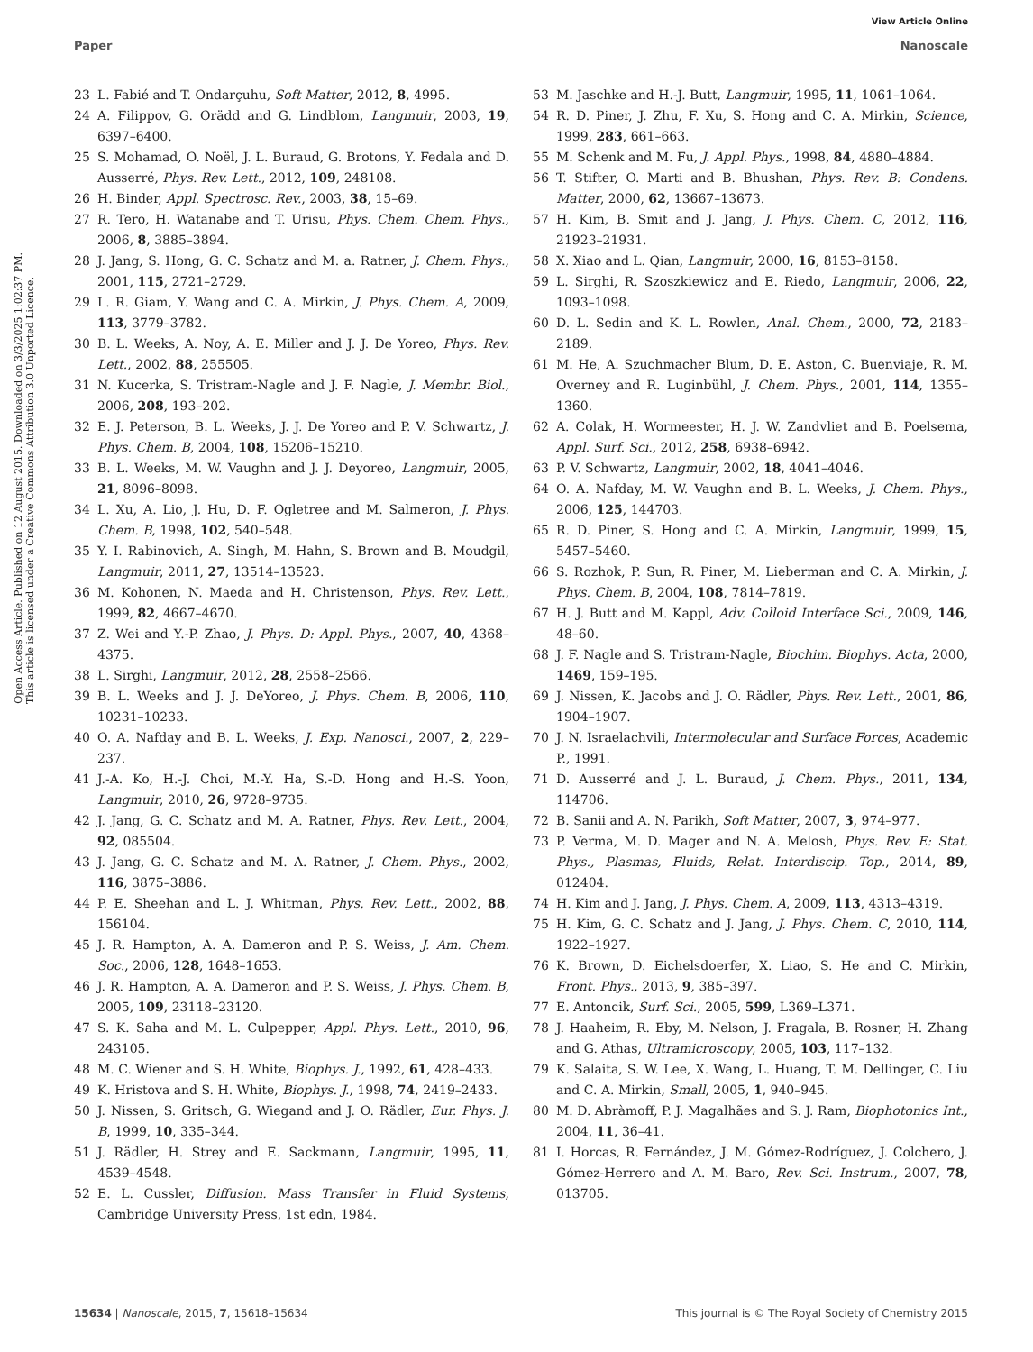View Article Online
Paper Nanoscale
Open Access Article. Published on 12 August 2015. Downloaded on 3/3/2025 1:02:37 PM.
This article is licensed under a Creative Commons Attribution 3.0 Unported Licence.
23 L. Fabié and T. Ondarçuhu, Soft Matter, 2012, 8, 4995.
24 A. Filippov, G. Orädd and G. Lindblom, Langmuir, 2003, 19, 6397–6400.
25 S. Mohamad, O. Noël, J. L. Buraud, G. Brotons, Y. Fedala and D. Ausserré, Phys. Rev. Lett., 2012, 109, 248108.
26 H. Binder, Appl. Spectrosc. Rev., 2003, 38, 15–69.
27 R. Tero, H. Watanabe and T. Urisu, Phys. Chem. Chem. Phys., 2006, 8, 3885–3894.
28 J. Jang, S. Hong, G. C. Schatz and M. a. Ratner, J. Chem. Phys., 2001, 115, 2721–2729.
29 L. R. Giam, Y. Wang and C. A. Mirkin, J. Phys. Chem. A, 2009, 113, 3779–3782.
30 B. L. Weeks, A. Noy, A. E. Miller and J. J. De Yoreo, Phys. Rev. Lett., 2002, 88, 255505.
31 N. Kucerka, S. Tristram-Nagle and J. F. Nagle, J. Membr. Biol., 2006, 208, 193–202.
32 E. J. Peterson, B. L. Weeks, J. J. De Yoreo and P. V. Schwartz, J. Phys. Chem. B, 2004, 108, 15206–15210.
33 B. L. Weeks, M. W. Vaughn and J. J. Deyoreo, Langmuir, 2005, 21, 8096–8098.
34 L. Xu, A. Lio, J. Hu, D. F. Ogletree and M. Salmeron, J. Phys. Chem. B, 1998, 102, 540–548.
35 Y. I. Rabinovich, A. Singh, M. Hahn, S. Brown and B. Moudgil, Langmuir, 2011, 27, 13514–13523.
36 M. Kohonen, N. Maeda and H. Christenson, Phys. Rev. Lett., 1999, 82, 4667–4670.
37 Z. Wei and Y.-P. Zhao, J. Phys. D: Appl. Phys., 2007, 40, 4368–4375.
38 L. Sirghi, Langmuir, 2012, 28, 2558–2566.
39 B. L. Weeks and J. J. DeYoreo, J. Phys. Chem. B, 2006, 110, 10231–10233.
40 O. A. Nafday and B. L. Weeks, J. Exp. Nanosci., 2007, 2, 229–237.
41 J.-A. Ko, H.-J. Choi, M.-Y. Ha, S.-D. Hong and H.-S. Yoon, Langmuir, 2010, 26, 9728–9735.
42 J. Jang, G. C. Schatz and M. A. Ratner, Phys. Rev. Lett., 2004, 92, 085504.
43 J. Jang, G. C. Schatz and M. A. Ratner, J. Chem. Phys., 2002, 116, 3875–3886.
44 P. E. Sheehan and L. J. Whitman, Phys. Rev. Lett., 2002, 88, 156104.
45 J. R. Hampton, A. A. Dameron and P. S. Weiss, J. Am. Chem. Soc., 2006, 128, 1648–1653.
46 J. R. Hampton, A. A. Dameron and P. S. Weiss, J. Phys. Chem. B, 2005, 109, 23118–23120.
47 S. K. Saha and M. L. Culpepper, Appl. Phys. Lett., 2010, 96, 243105.
48 M. C. Wiener and S. H. White, Biophys. J., 1992, 61, 428–433.
49 K. Hristova and S. H. White, Biophys. J., 1998, 74, 2419–2433.
50 J. Nissen, S. Gritsch, G. Wiegand and J. O. Rädler, Eur. Phys. J. B, 1999, 10, 335–344.
51 J. Rädler, H. Strey and E. Sackmann, Langmuir, 1995, 11, 4539–4548.
52 E. L. Cussler, Diffusion. Mass Transfer in Fluid Systems, Cambridge University Press, 1st edn, 1984.
53 M. Jaschke and H.-J. Butt, Langmuir, 1995, 11, 1061–1064.
54 R. D. Piner, J. Zhu, F. Xu, S. Hong and C. A. Mirkin, Science, 1999, 283, 661–663.
55 M. Schenk and M. Fu, J. Appl. Phys., 1998, 84, 4880–4884.
56 T. Stifter, O. Marti and B. Bhushan, Phys. Rev. B: Condens. Matter, 2000, 62, 13667–13673.
57 H. Kim, B. Smit and J. Jang, J. Phys. Chem. C, 2012, 116, 21923–21931.
58 X. Xiao and L. Qian, Langmuir, 2000, 16, 8153–8158.
59 L. Sirghi, R. Szoszkiewicz and E. Riedo, Langmuir, 2006, 22, 1093–1098.
60 D. L. Sedin and K. L. Rowlen, Anal. Chem., 2000, 72, 2183–2189.
61 M. He, A. Szuchmacher Blum, D. E. Aston, C. Buenviaje, R. M. Overney and R. Luginbühl, J. Chem. Phys., 2001, 114, 1355–1360.
62 A. Colak, H. Wormeester, H. J. W. Zandvliet and B. Poelsema, Appl. Surf. Sci., 2012, 258, 6938–6942.
63 P. V. Schwartz, Langmuir, 2002, 18, 4041–4046.
64 O. A. Nafday, M. W. Vaughn and B. L. Weeks, J. Chem. Phys., 2006, 125, 144703.
65 R. D. Piner, S. Hong and C. A. Mirkin, Langmuir, 1999, 15, 5457–5460.
66 S. Rozhok, P. Sun, R. Piner, M. Lieberman and C. A. Mirkin, J. Phys. Chem. B, 2004, 108, 7814–7819.
67 H. J. Butt and M. Kappl, Adv. Colloid Interface Sci., 2009, 146, 48–60.
68 J. F. Nagle and S. Tristram-Nagle, Biochim. Biophys. Acta, 2000, 1469, 159–195.
69 J. Nissen, K. Jacobs and J. O. Rädler, Phys. Rev. Lett., 2001, 86, 1904–1907.
70 J. N. Israelachvili, Intermolecular and Surface Forces, Academic P., 1991.
71 D. Ausserré and J. L. Buraud, J. Chem. Phys., 2011, 134, 114706.
72 B. Sanii and A. N. Parikh, Soft Matter, 2007, 3, 974–977.
73 P. Verma, M. D. Mager and N. A. Melosh, Phys. Rev. E: Stat. Phys., Plasmas, Fluids, Relat. Interdiscip. Top., 2014, 89, 012404.
74 H. Kim and J. Jang, J. Phys. Chem. A, 2009, 113, 4313–4319.
75 H. Kim, G. C. Schatz and J. Jang, J. Phys. Chem. C, 2010, 114, 1922–1927.
76 K. Brown, D. Eichelsdoerfer, X. Liao, S. He and C. Mirkin, Front. Phys., 2013, 9, 385–397.
77 E. Antoncik, Surf. Sci., 2005, 599, L369–L371.
78 J. Haaheim, R. Eby, M. Nelson, J. Fragala, B. Rosner, H. Zhang and G. Athas, Ultramicroscopy, 2005, 103, 117–132.
79 K. Salaita, S. W. Lee, X. Wang, L. Huang, T. M. Dellinger, C. Liu and C. A. Mirkin, Small, 2005, 1, 940–945.
80 M. D. Abràmoff, P. J. Magalhães and S. J. Ram, Biophotonics Int., 2004, 11, 36–41.
81 I. Horcas, R. Fernández, J. M. Gómez-Rodríguez, J. Colchero, J. Gómez-Herrero and A. M. Baro, Rev. Sci. Instrum., 2007, 78, 013705.
15634 | Nanoscale, 2015, 7, 15618–15634 This journal is © The Royal Society of Chemistry 2015